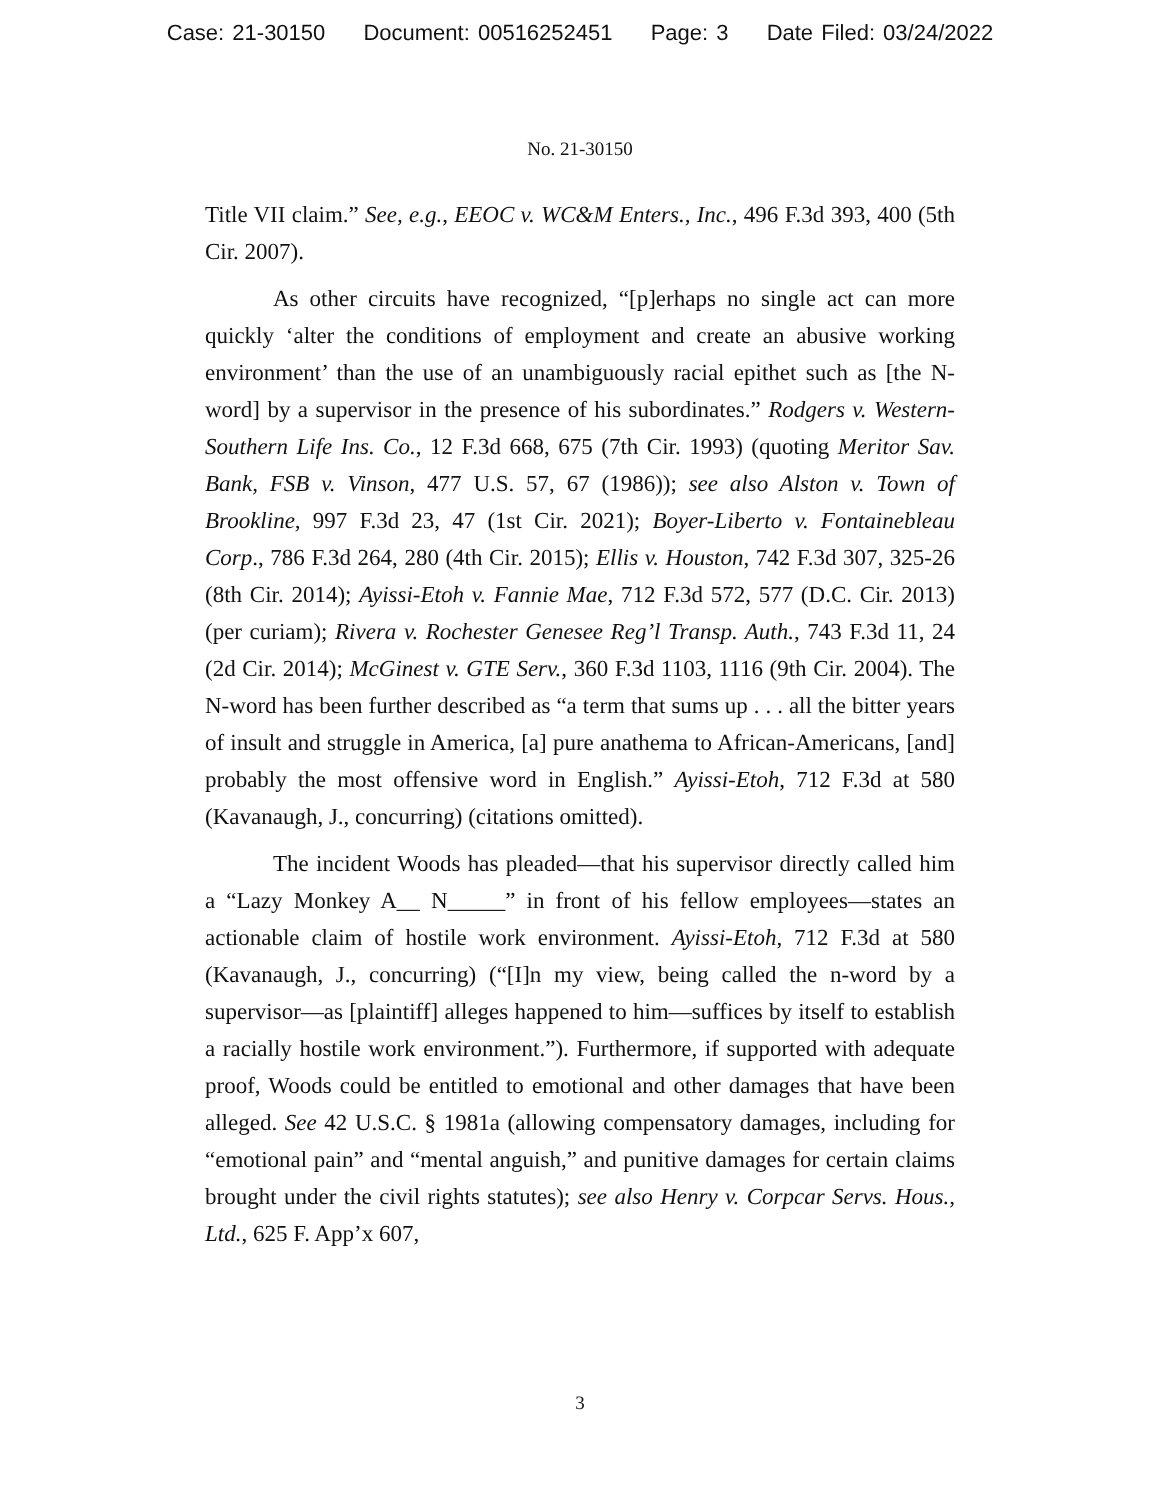Case: 21-30150 Document: 00516252451 Page: 3 Date Filed: 03/24/2022
No. 21-30150
Title VII claim.” See, e.g., EEOC v. WC&M Enters., Inc., 496 F.3d 393, 400 (5th Cir. 2007).
As other circuits have recognized, “[p]erhaps no single act can more quickly ‘alter the conditions of employment and create an abusive working environment’ than the use of an unambiguously racial epithet such as [the N-word] by a supervisor in the presence of his subordinates.” Rodgers v. Western-Southern Life Ins. Co., 12 F.3d 668, 675 (7th Cir. 1993) (quoting Meritor Sav. Bank, FSB v. Vinson, 477 U.S. 57, 67 (1986)); see also Alston v. Town of Brookline, 997 F.3d 23, 47 (1st Cir. 2021); Boyer-Liberto v. Fontainebleau Corp., 786 F.3d 264, 280 (4th Cir. 2015); Ellis v. Houston, 742 F.3d 307, 325-26 (8th Cir. 2014); Ayissi-Etoh v. Fannie Mae, 712 F.3d 572, 577 (D.C. Cir. 2013) (per curiam); Rivera v. Rochester Genesee Reg’l Transp. Auth., 743 F.3d 11, 24 (2d Cir. 2014); McGinest v. GTE Serv., 360 F.3d 1103, 1116 (9th Cir. 2004). The N-word has been further described as “a term that sums up . . . all the bitter years of insult and struggle in America, [a] pure anathema to African-Americans, [and] probably the most offensive word in English.” Ayissi-Etoh, 712 F.3d at 580 (Kavanaugh, J., concurring) (citations omitted).
The incident Woods has pleaded—that his supervisor directly called him a “Lazy Monkey A__ N_____” in front of his fellow employees—states an actionable claim of hostile work environment. Ayissi-Etoh, 712 F.3d at 580 (Kavanaugh, J., concurring) (“[I]n my view, being called the n-word by a supervisor—as [plaintiff] alleges happened to him—suffices by itself to establish a racially hostile work environment.”). Furthermore, if supported with adequate proof, Woods could be entitled to emotional and other damages that have been alleged. See 42 U.S.C. § 1981a (allowing compensatory damages, including for “emotional pain” and “mental anguish,” and punitive damages for certain claims brought under the civil rights statutes); see also Henry v. Corpcar Servs. Hous., Ltd., 625 F. App’x 607,
3